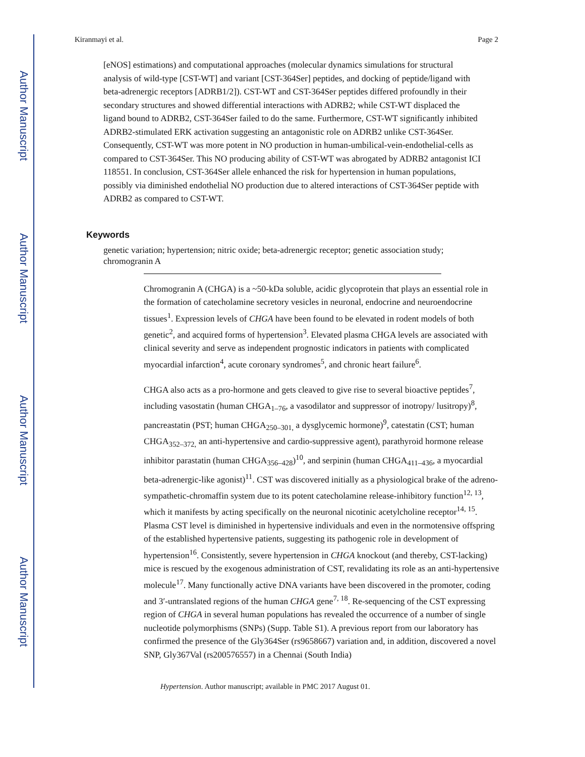Author Manuscript
Author Manuscript
Author Manuscript
Author Manuscript
Kiranmayi et al. Page 2
[eNOS] estimations) and computational approaches (molecular dynamics simulations for structural analysis of wild-type [CST-WT] and variant [CST-364Ser] peptides, and docking of peptide/ligand with beta-adrenergic receptors [ADRB1/2]). CST-WT and CST-364Ser peptides differed profoundly in their secondary structures and showed differential interactions with ADRB2; while CST-WT displaced the ligand bound to ADRB2, CST-364Ser failed to do the same. Furthermore, CST-WT significantly inhibited ADRB2-stimulated ERK activation suggesting an antagonistic role on ADRB2 unlike CST-364Ser. Consequently, CST-WT was more potent in NO production in human-umbilical-vein-endothelial-cells as compared to CST-364Ser. This NO producing ability of CST-WT was abrogated by ADRB2 antagonist ICI 118551. In conclusion, CST-364Ser allele enhanced the risk for hypertension in human populations, possibly via diminished endothelial NO production due to altered interactions of CST-364Ser peptide with ADRB2 as compared to CST-WT.
Keywords
genetic variation; hypertension; nitric oxide; beta-adrenergic receptor; genetic association study; chromogranin A
Chromogranin A (CHGA) is a ~50-kDa soluble, acidic glycoprotein that plays an essential role in the formation of catecholamine secretory vesicles in neuronal, endocrine and neuroendocrine tissues<sup>1</sup>. Expression levels of CHGA have been found to be elevated in rodent models of both genetic<sup>2</sup>, and acquired forms of hypertension<sup>3</sup>. Elevated plasma CHGA levels are associated with clinical severity and serve as independent prognostic indicators in patients with complicated myocardial infarction<sup>4</sup>, acute coronary syndromes<sup>5</sup>, and chronic heart failure<sup>6</sup>.
CHGA also acts as a pro-hormone and gets cleaved to give rise to several bioactive peptides<sup>7</sup>, including vasostatin (human CHGA<sub>1–76</sub>, a vasodilator and suppressor of inotropy/ lusitropy)<sup>8</sup>, pancreastatin (PST; human CHGA<sub>250–301,</sub> a dysglycemic hormone)<sup>9</sup>, catestatin (CST; human CHGA<sub>352–372,</sub> an anti-hypertensive and cardio-suppressive agent), parathyroid hormone release inhibitor parastatin (human CHGA<sub>356–428</sub>)<sup>10</sup>, and serpinin (human CHGA<sub>411–436</sub>, a myocardial beta-adrenergic-like agonist)<sup>11</sup>. CST was discovered initially as a physiological brake of the adreno-sympathetic-chromaffin system due to its potent catecholamine release-inhibitory function<sup>12, 13</sup>, which it manifests by acting specifically on the neuronal nicotinic acetylcholine receptor<sup>14, 15</sup>. Plasma CST level is diminished in hypertensive individuals and even in the normotensive offspring of the established hypertensive patients, suggesting its pathogenic role in development of hypertension<sup>16</sup>. Consistently, severe hypertension in CHGA knockout (and thereby, CST-lacking) mice is rescued by the exogenous administration of CST, revalidating its role as an anti-hypertensive molecule<sup>17</sup>. Many functionally active DNA variants have been discovered in the promoter, coding and 3′-untranslated regions of the human CHGA gene<sup>7, 18</sup>. Re-sequencing of the CST expressing region of CHGA in several human populations has revealed the occurrence of a number of single nucleotide polymorphisms (SNPs) (Supp. Table S1). A previous report from our laboratory has confirmed the presence of the Gly364Ser (rs9658667) variation and, in addition, discovered a novel SNP, Gly367Val (rs200576557) in a Chennai (South India)
Hypertension. Author manuscript; available in PMC 2017 August 01.